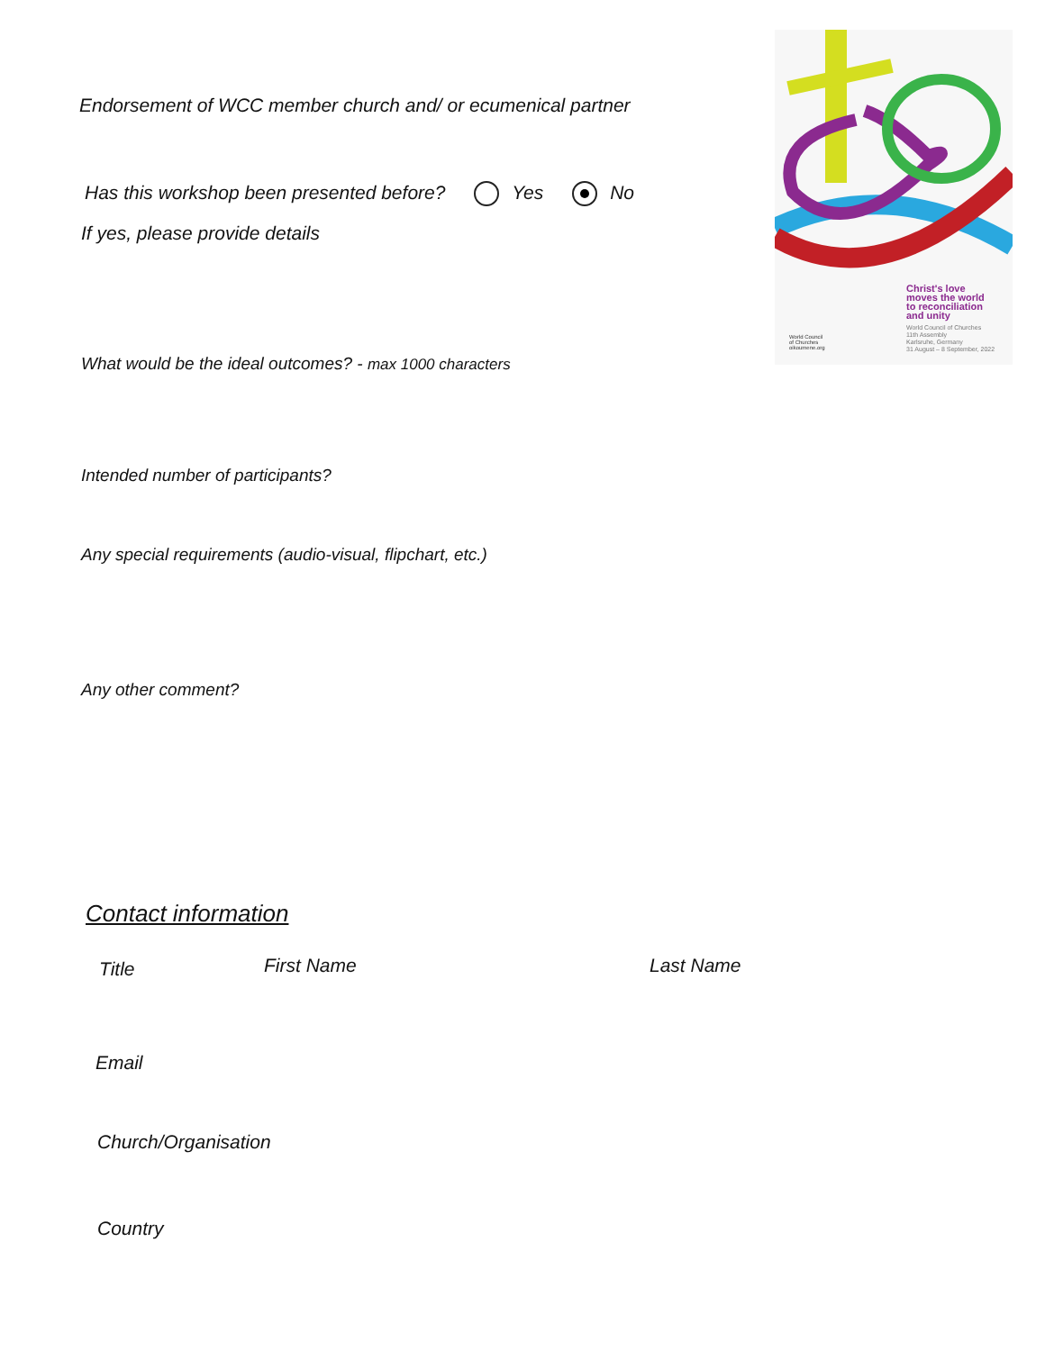Christ's love
moves the world
to reconciliation
and unity
World Council of Churches
11th Assembly
Karlsruhe, Germany
31 August – 8 September, 2022
World Council
of Churches
oikoumene.org
Endorsement of WCC member church and/ or ecumenical partner
Has this workshop been presented before? Yes No
If yes, please provide details
What would be the ideal outcomes? - max 1000 characters
Intended number of participants?
Any special requirements (audio-visual, flipchart, etc.)
Any other comment?
Contact information
Title First Name Last Name
Email
Church/Organisation
Country